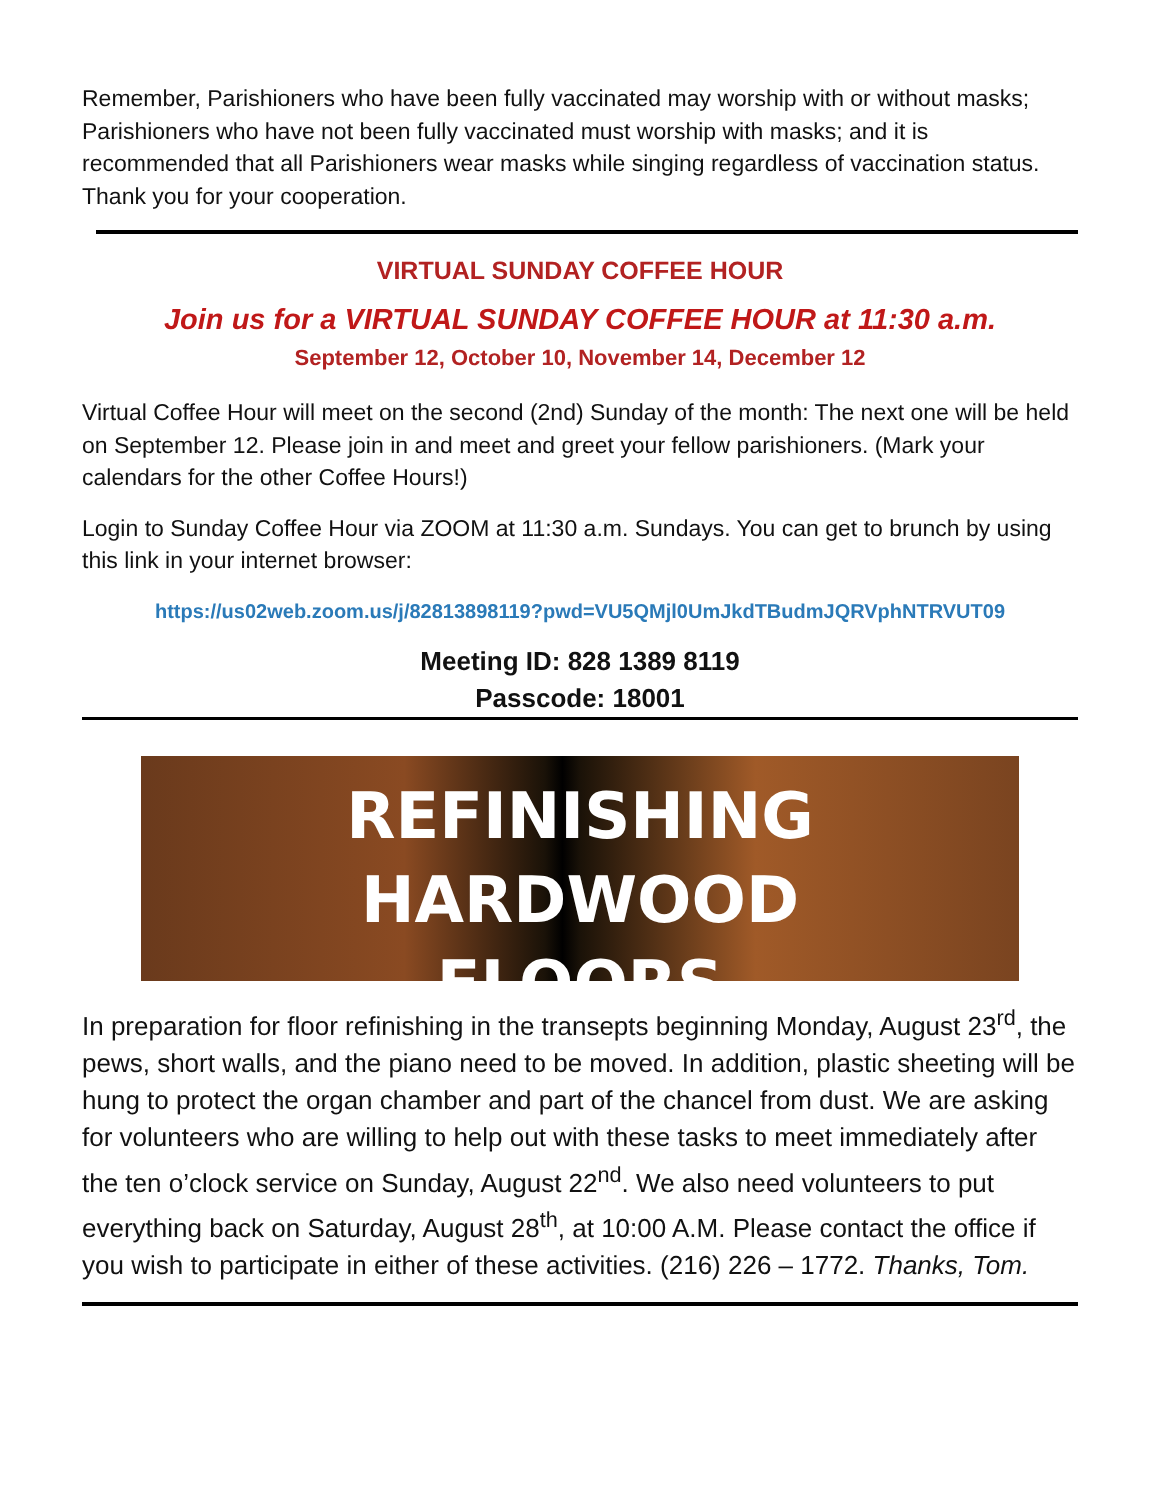Remember, Parishioners who have been fully vaccinated may worship with or without masks; Parishioners who have not been fully vaccinated must worship with masks; and it is recommended that all Parishioners wear masks while singing regardless of vaccination status. Thank you for your cooperation.
VIRTUAL SUNDAY COFFEE HOUR
Join us for a VIRTUAL SUNDAY COFFEE HOUR at 11:30 a.m.
September 12, October 10, November 14, December 12
Virtual Coffee Hour will meet on the second (2nd) Sunday of the month: The next one will be held on September 12. Please join in and meet and greet your fellow parishioners. (Mark your calendars for the other Coffee Hours!)
Login to Sunday Coffee Hour via ZOOM at 11:30 a.m. Sundays. You can get to brunch by using this link in your internet browser:
https://us02web.zoom.us/j/82813898119?pwd=VU5QMjl0UmJkdTBudmJQRVphNTRVUT09
Meeting ID: 828 1389 8119
Passcode: 18001
REFINISHING HARDWOOD
FLOORS
In preparation for floor refinishing in the transepts beginning Monday, August 23<sup>rd</sup>, the pews, short walls, and the piano need to be moved. In addition, plastic sheeting will be hung to protect the organ chamber and part of the chancel from dust. We are asking for volunteers who are willing to help out with these tasks to meet immediately after the ten o’clock service on Sunday, August 22<sup>nd</sup>. We also need volunteers to put everything back on Saturday, August 28<sup>th</sup>, at 10:00 A.M. Please contact the office if you wish to participate in either of these activities. (216) 226 – 1772. Thanks, Tom.